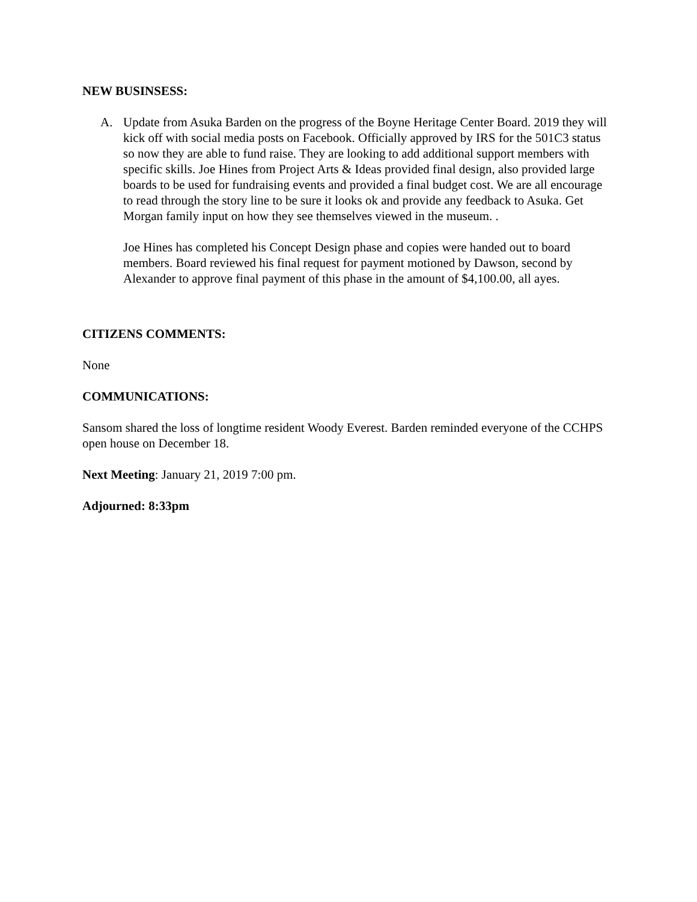NEW BUSINSESS:
A. Update from Asuka Barden on the progress of the Boyne Heritage Center Board. 2019 they will kick off with social media posts on Facebook. Officially approved by IRS for the 501C3 status so now they are able to fund raise. They are looking to add additional support members with specific skills. Joe Hines from Project Arts & Ideas provided final design, also provided large boards to be used for fundraising events and provided a final budget cost. We are all encourage to read through the story line to be sure it looks ok and provide any feedback to Asuka. Get Morgan family input on how they see themselves viewed in the museum. .
Joe Hines has completed his Concept Design phase and copies were handed out to board members. Board reviewed his final request for payment motioned by Dawson, second by Alexander to approve final payment of this phase in the amount of $4,100.00, all ayes.
CITIZENS COMMENTS:
None
COMMUNICATIONS:
Sansom shared the loss of longtime resident Woody Everest. Barden reminded everyone of the CCHPS open house on December 18.
Next Meeting: January 21, 2019 7:00 pm.
Adjourned: 8:33pm